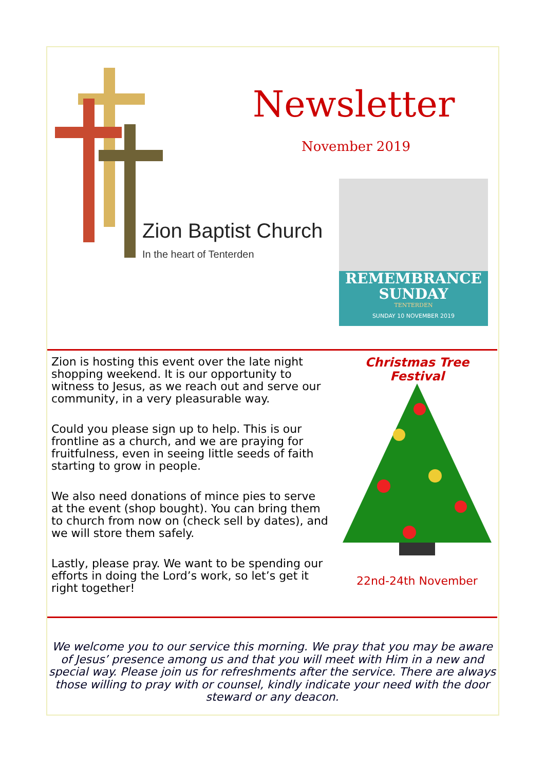Newsletter
November 2019
Zion Baptist Church
In the heart of Tenterden
REMEMBRANCE
SUNDAY
TENTERDEN
SUNDAY 10 NOVEMBER 2019
Zion is hosting this event over the late night shopping weekend. It is our opportunity to witness to Jesus, as we reach out and serve our community, in a very pleasurable way.
Could you please sign up to help. This is our frontline as a church, and we are praying for fruitfulness, even in seeing little seeds of faith starting to grow in people.
We also need donations of mince pies to serve at the event (shop bought). You can bring them to church from now on (check sell by dates), and we will store them safely.
Lastly, please pray. We want to be spending our efforts in doing the Lord’s work, so let’s get it right together!
Christmas Tree
Festival
22nd-24th November
We welcome you to our service this morning. We pray that you may be aware of Jesus’ presence among us and that you will meet with Him in a new and special way. Please join us for refreshments after the service. There are always those willing to pray with or counsel, kindly indicate your need with the door steward or any deacon.